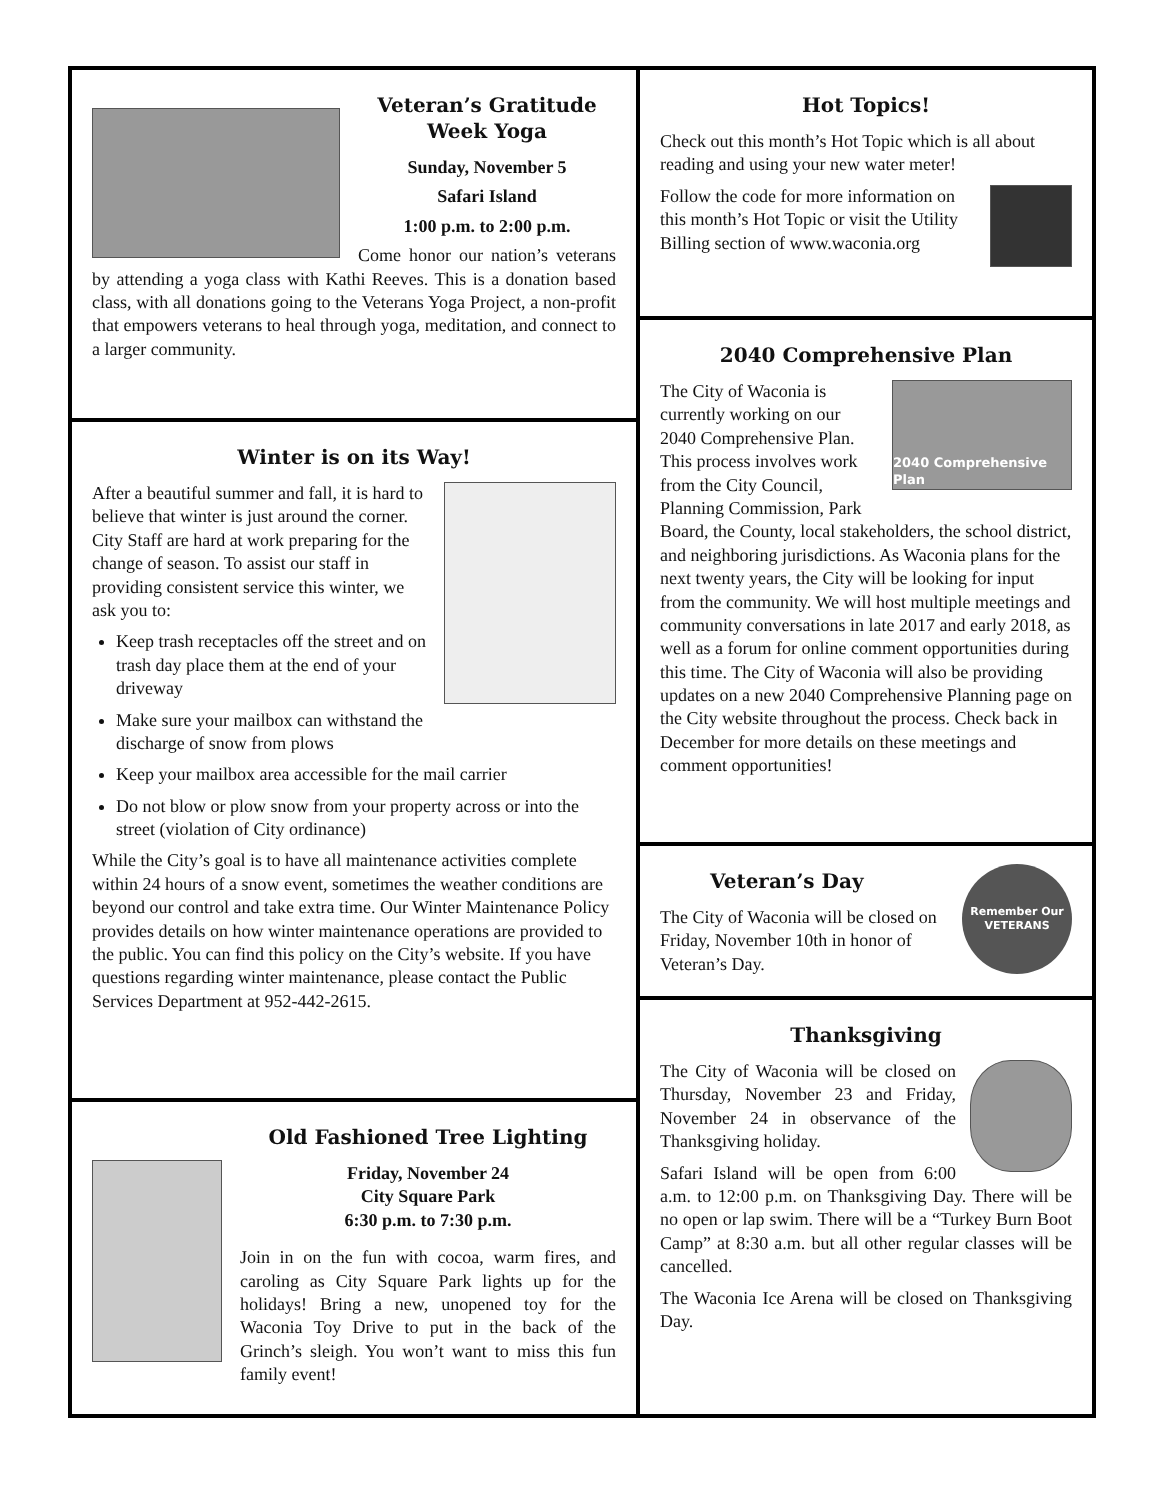Veteran’s Gratitude Week Yoga
Sunday, November 5
Safari Island
1:00 p.m. to 2:00 p.m.
Come honor our nation’s veterans by attending a yoga class with Kathi Reeves. This is a donation based class, with all donations going to the Veterans Yoga Project, a non-profit that empowers veterans to heal through yoga, meditation, and connect to a larger community.
Winter is on its Way!
After a beautiful summer and fall, it is hard to believe that winter is just around the corner. City Staff are hard at work preparing for the change of season. To assist our staff in providing consistent service this winter, we ask you to:
Keep trash receptacles off the street and on trash day place them at the end of your driveway
Make sure your mailbox can withstand the discharge of snow from plows
Keep your mailbox area accessible for the mail carrier
Do not blow or plow snow from your property across or into the street (violation of City ordinance)
While the City’s goal is to have all maintenance activities complete within 24 hours of a snow event, sometimes the weather conditions are beyond our control and take extra time. Our Winter Maintenance Policy provides details on how winter maintenance operations are provided to the public. You can find this policy on the City’s website. If you have questions regarding winter maintenance, please contact the Public Services Department at 952-442-2615.
Old Fashioned Tree Lighting
Friday, November 24
City Square Park
6:30 p.m. to 7:30 p.m.
Join in on the fun with cocoa, warm fires, and caroling as City Square Park lights up for the holidays! Bring a new, unopened toy for the Waconia Toy Drive to put in the back of the Grinch’s sleigh. You won’t want to miss this fun family event!
Hot Topics!
Check out this month’s Hot Topic which is all about reading and using your new water meter!
Follow the code for more information on this month’s Hot Topic or visit the Utility Billing section of www.waconia.org
2040 Comprehensive Plan
2040 Comprehensive Plan
The City of Waconia is currently working on our 2040 Comprehensive Plan. This process involves work from the City Council, Planning Commission, Park Board, the County, local stakeholders, the school district, and neighboring jurisdictions. As Waconia plans for the next twenty years, the City will be looking for input from the community. We will host multiple meetings and community conversations in late 2017 and early 2018, as well as a forum for online comment opportunities during this time. The City of Waconia will also be providing updates on a new 2040 Comprehensive Planning page on the City website throughout the process. Check back in December for more details on these meetings and comment opportunities!
Remember Our
VETERANS
Veteran’s Day
The City of Waconia will be closed on Friday, November 10th in honor of Veteran’s Day.
Thanksgiving
The City of Waconia will be closed on Thursday, November 23 and Friday, November 24 in observance of the Thanksgiving holiday.
Safari Island will be open from 6:00 a.m. to 12:00 p.m. on Thanksgiving Day. There will be no open or lap swim. There will be a “Turkey Burn Boot Camp” at 8:30 a.m. but all other regular classes will be cancelled.
The Waconia Ice Arena will be closed on Thanksgiving Day.